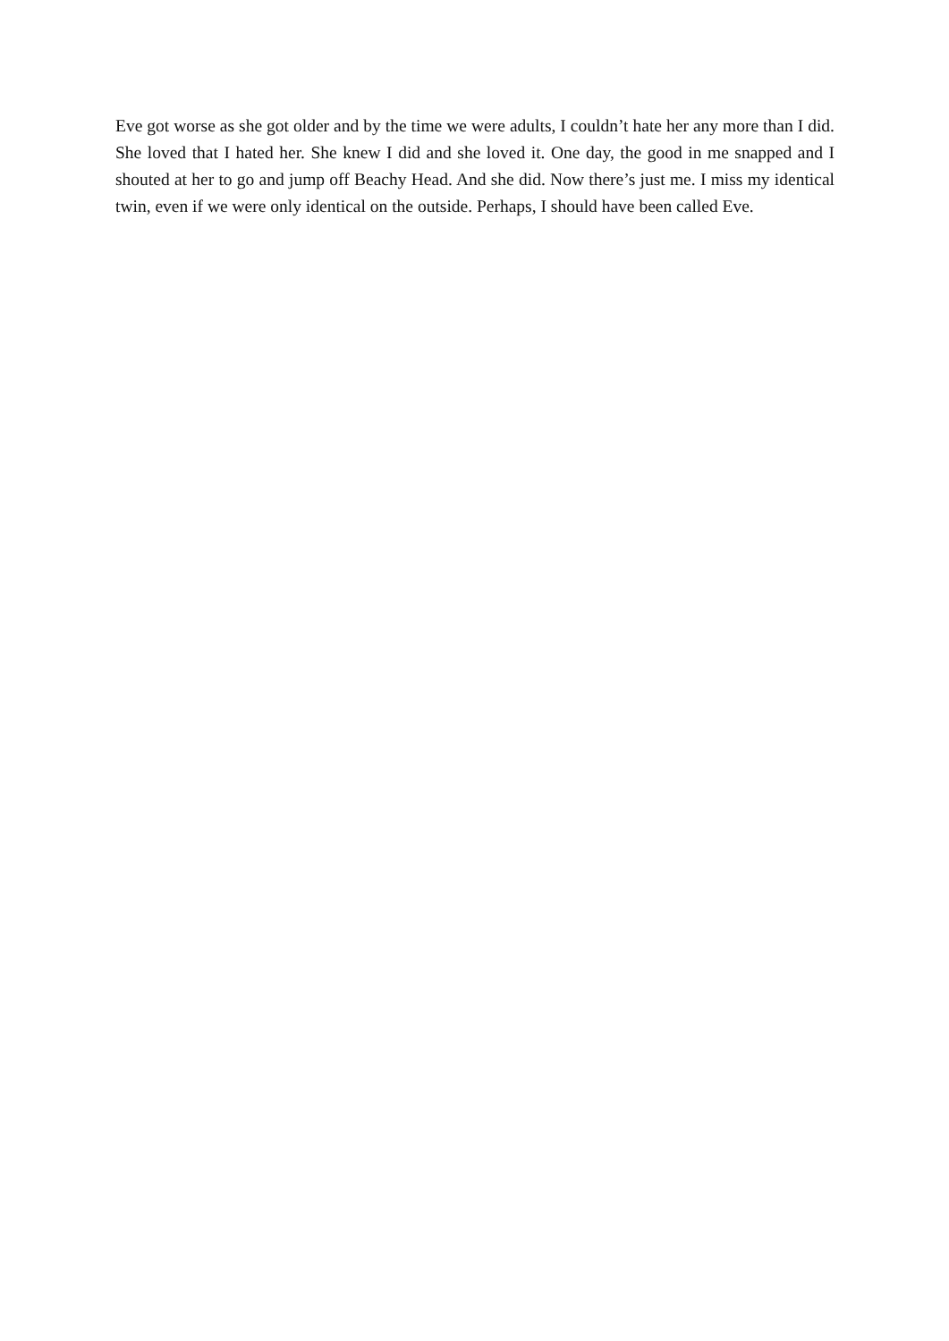Eve got worse as she got older and by the time we were adults, I couldn’t hate her any more than I did. She loved that I hated her. She knew I did and she loved it. One day, the good in me snapped and I shouted at her to go and jump off Beachy Head. And she did. Now there’s just me. I miss my identical twin, even if we were only identical on the outside. Perhaps, I should have been called Eve.